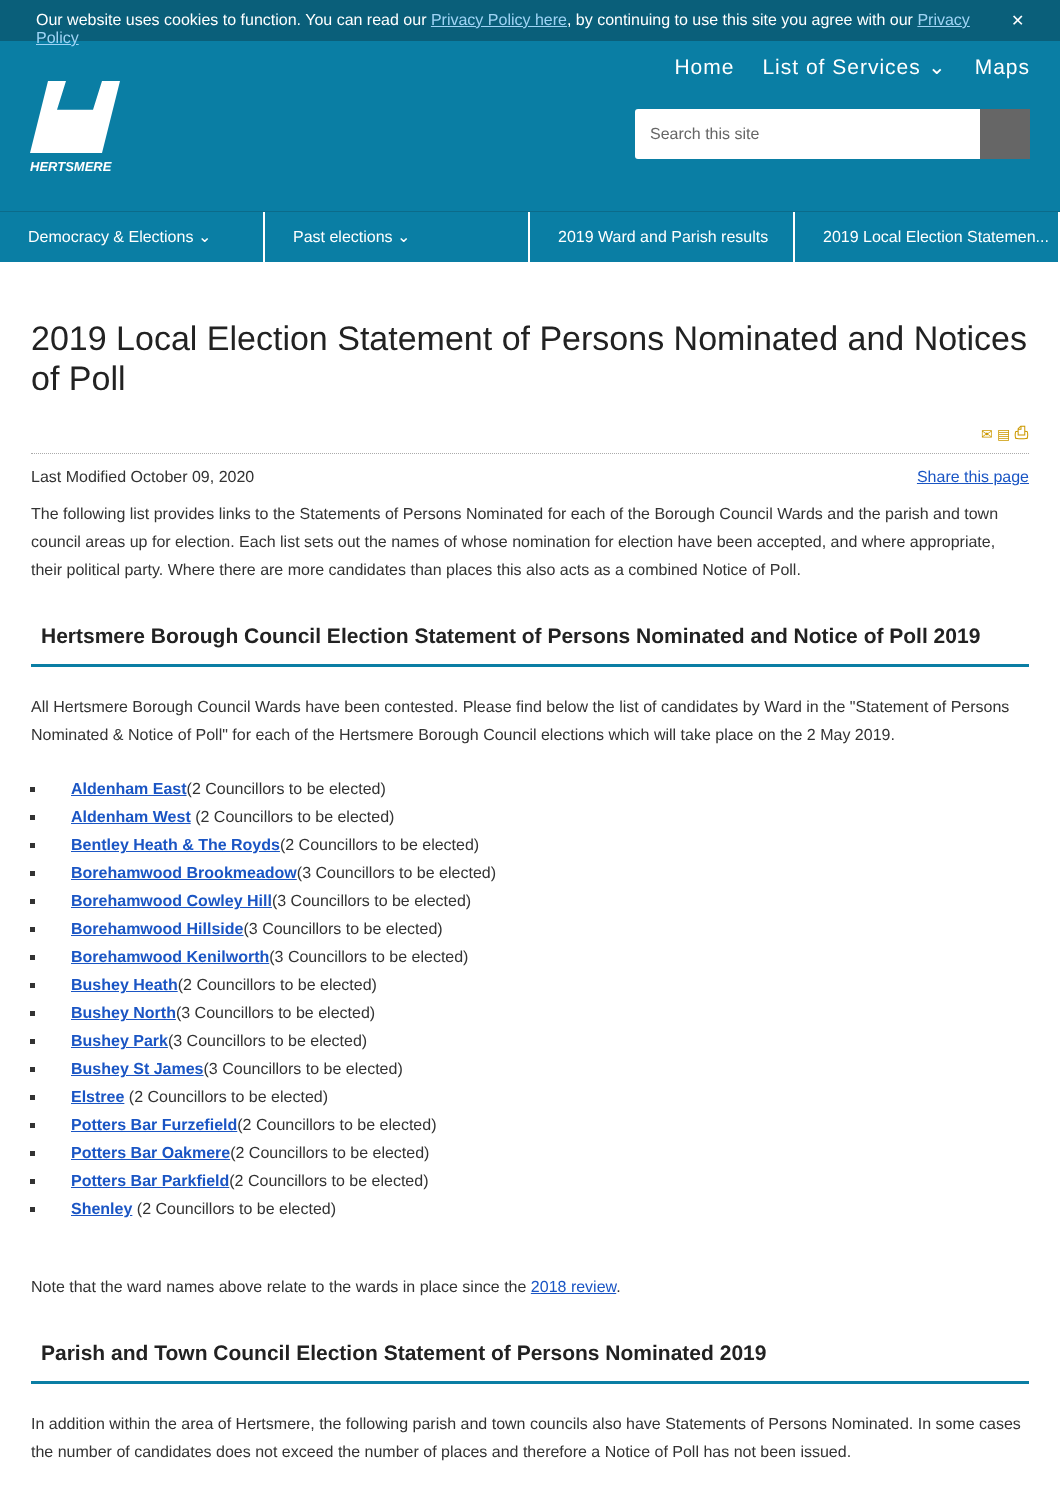Our website uses cookies to function. You can read our Privacy Policy here, by continuing to use this site you agree with our Privacy Policy ✕
HERTSMERE
Home List of Services ⌄ Maps
Search this site
Democracy & Elections ⌄ Past elections ⌄ 2019 Ward and Parish results 2019 Local Election Statemen...
2019 Local Election Statement of Persons Nominated and Notices of Poll
✉ ▤ ⎙
Last Modified October 09, 2020 Share this page
The following list provides links to the Statements of Persons Nominated for each of the Borough Council Wards and the parish and town council areas up for election. Each list sets out the names of whose nomination for election have been accepted, and where appropriate, their political party. Where there are more candidates than places this also acts as a combined Notice of Poll.
Hertsmere Borough Council Election Statement of Persons Nominated and Notice of Poll 2019
All Hertsmere Borough Council Wards have been contested. Please find below the list of candidates by Ward in the "Statement of Persons Nominated & Notice of Poll" for each of the Hertsmere Borough Council elections which will take place on the 2 May 2019.
Aldenham East(2 Councillors to be elected)
Aldenham West (2 Councillors to be elected)
Bentley Heath & The Royds(2 Councillors to be elected)
Borehamwood Brookmeadow(3 Councillors to be elected)
Borehamwood Cowley Hill(3 Councillors to be elected)
Borehamwood Hillside(3 Councillors to be elected)
Borehamwood Kenilworth(3 Councillors to be elected)
Bushey Heath(2 Councillors to be elected)
Bushey North(3 Councillors to be elected)
Bushey Park(3 Councillors to be elected)
Bushey St James(3 Councillors to be elected)
Elstree (2 Councillors to be elected)
Potters Bar Furzefield(2 Councillors to be elected)
Potters Bar Oakmere(2 Councillors to be elected)
Potters Bar Parkfield(2 Councillors to be elected)
Shenley (2 Councillors to be elected)
Note that the ward names above relate to the wards in place since the 2018 review.
Parish and Town Council Election Statement of Persons Nominated 2019
In addition within the area of Hertsmere, the following parish and town councils also have Statements of Persons Nominated. In some cases the number of candidates does not exceed the number of places and therefore a Notice of Poll has not been issued.